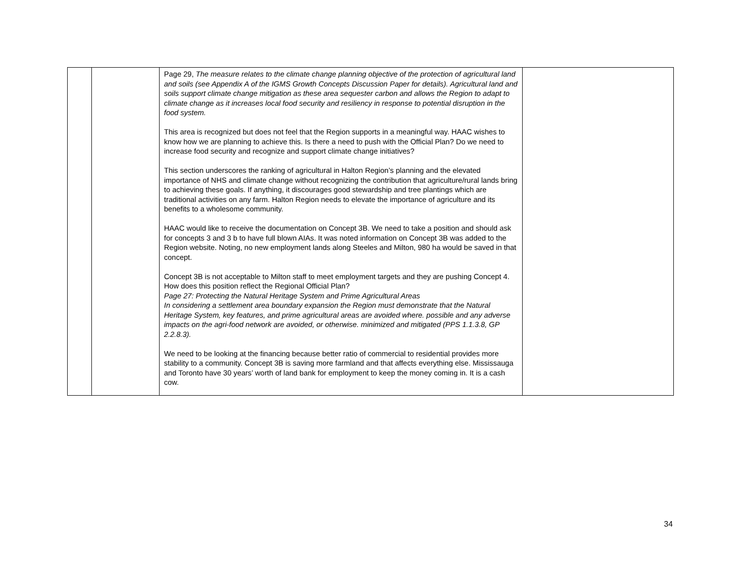| | | Page 29, The measure relates to the climate change planning objective of the protection of agricultural land and soils (see Appendix A of the IGMS Growth Concepts Discussion Paper for details). Agricultural land and soils support climate change mitigation as these area sequester carbon and allows the Region to adapt to climate change as it increases local food security and resiliency in response to potential disruption in the food system. This area is recognized but does not feel that the Region supports in a meaningful way. HAAC wishes to know how we are planning to achieve this. Is there a need to push with the Official Plan? Do we need to increase food security and recognize and support climate change initiatives? This section underscores the ranking of agricultural in Halton Region’s planning and the elevated importance of NHS and climate change without recognizing the contribution that agriculture/rural lands bring to achieving these goals. If anything, it discourages good stewardship and tree plantings which are traditional activities on any farm. Halton Region needs to elevate the importance of agriculture and its benefits to a wholesome community. HAAC would like to receive the documentation on Concept 3B. We need to take a position and should ask for concepts 3 and 3 b to have full blown AIAs. It was noted information on Concept 3B was added to the Region website. Noting, no new employment lands along Steeles and Milton, 980 ha would be saved in that concept. Concept 3B is not acceptable to Milton staff to meet employment targets and they are pushing Concept 4. How does this position reflect the Regional Official Plan? Page 27: Protecting the Natural Heritage System and Prime Agricultural Areas In considering a settlement area boundary expansion the Region must demonstrate that the Natural Heritage System, key features, and prime agricultural areas are avoided where. possible and any adverse impacts on the agri-food network are avoided, or otherwise. minimized and mitigated (PPS 1.1.3.8, GP 2.2.8.3). We need to be looking at the financing because better ratio of commercial to residential provides more stability to a community. Concept 3B is saving more farmland and that affects everything else. Mississauga and Toronto have 30 years’ worth of land bank for employment to keep the money coming in. It is a cash cow. | |
34